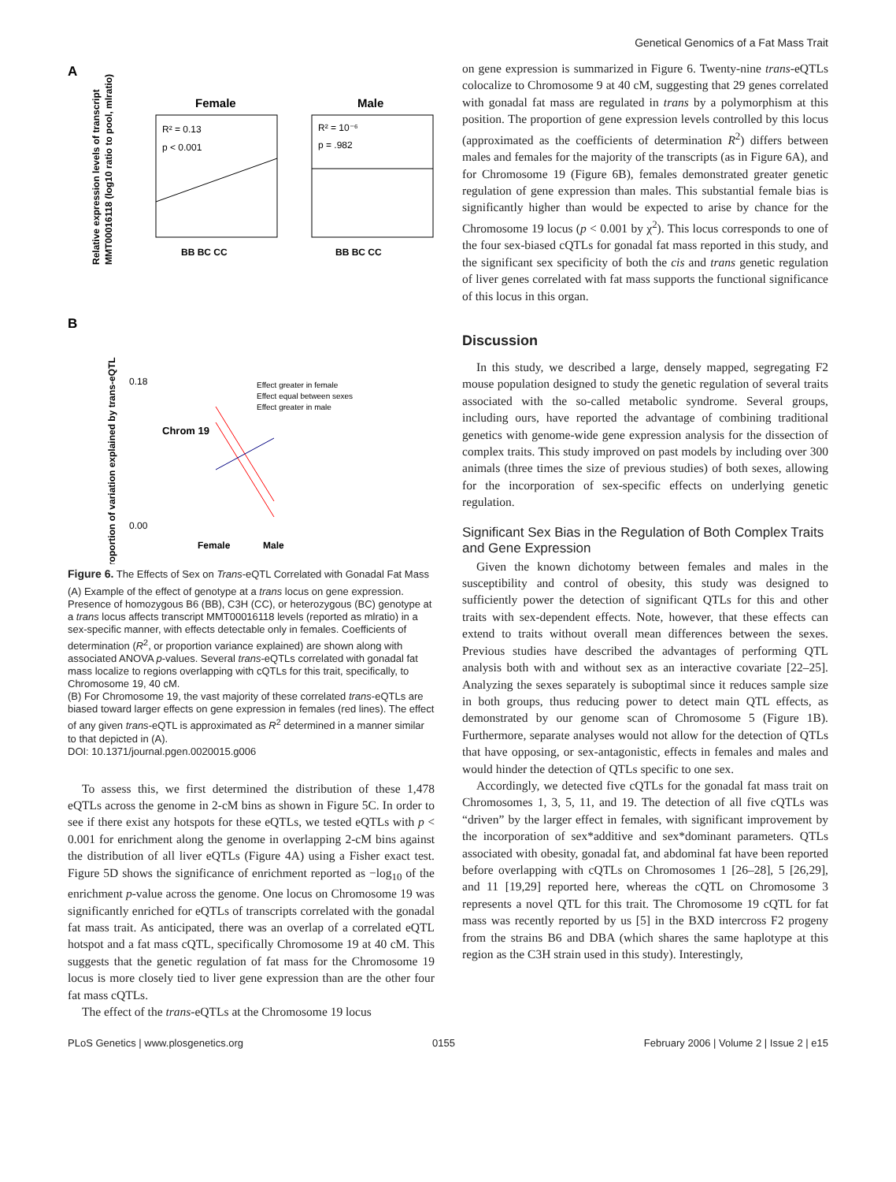Genetical Genomics of a Fat Mass Trait
A
Relative expression levels of transcript
MMT00016118 (log10 ratio to pool, mlratio)
Female
Male
R² = 0.13
p < 0.001
R² = 10⁻⁶
p = .982
BB BC CC
BB BC CC
B
Proportion of variation explained by trans-eQTL
0.18
0.00
Chrom 19
Effect greater in female
Effect equal between sexes
Effect greater in male
Female
Male
Figure 6. The Effects of Sex on Trans-eQTL Correlated with Gonadal Fat Mass
(A) Example of the effect of genotype at a trans locus on gene expression. Presence of homozygous B6 (BB), C3H (CC), or heterozygous (BC) genotype at a trans locus affects transcript MMT00016118 levels (reported as mlratio) in a sex-specific manner, with effects detectable only in females. Coefficients of determination (R<sup>2</sup>, or proportion variance explained) are shown along with associated ANOVA p-values. Several trans-eQTLs correlated with gonadal fat mass localize to regions overlapping with cQTLs for this trait, specifically, to Chromosome 19, 40 cM.
(B) For Chromosome 19, the vast majority of these correlated trans-eQTLs are biased toward larger effects on gene expression in females (red lines). The effect of any given trans-eQTL is approximated as R<sup>2</sup> determined in a manner similar to that depicted in (A).
DOI: 10.1371/journal.pgen.0020015.g006
To assess this, we first determined the distribution of these 1,478 eQTLs across the genome in 2-cM bins as shown in Figure 5C. In order to see if there exist any hotspots for these eQTLs, we tested eQTLs with p < 0.001 for enrichment along the genome in overlapping 2-cM bins against the distribution of all liver eQTLs (Figure 4A) using a Fisher exact test. Figure 5D shows the significance of enrichment reported as −log<sub>10</sub> of the enrichment p-value across the genome. One locus on Chromosome 19 was significantly enriched for eQTLs of transcripts correlated with the gonadal fat mass trait. As anticipated, there was an overlap of a correlated eQTL hotspot and a fat mass cQTL, specifically Chromosome 19 at 40 cM. This suggests that the genetic regulation of fat mass for the Chromosome 19 locus is more closely tied to liver gene expression than are the other four fat mass cQTLs.
The effect of the trans-eQTLs at the Chromosome 19 locus
on gene expression is summarized in Figure 6. Twenty-nine trans-eQTLs colocalize to Chromosome 9 at 40 cM, suggesting that 29 genes correlated with gonadal fat mass are regulated in trans by a polymorphism at this position. The proportion of gene expression levels controlled by this locus (approximated as the coefficients of determination R<sup>2</sup>) differs between males and females for the majority of the transcripts (as in Figure 6A), and for Chromosome 19 (Figure 6B), females demonstrated greater genetic regulation of gene expression than males. This substantial female bias is significantly higher than would be expected to arise by chance for the Chromosome 19 locus (p < 0.001 by χ<sup>2</sup>). This locus corresponds to one of the four sex-biased cQTLs for gonadal fat mass reported in this study, and the significant sex specificity of both the cis and trans genetic regulation of liver genes correlated with fat mass supports the functional significance of this locus in this organ.
Discussion
In this study, we described a large, densely mapped, segregating F2 mouse population designed to study the genetic regulation of several traits associated with the so-called metabolic syndrome. Several groups, including ours, have reported the advantage of combining traditional genetics with genome-wide gene expression analysis for the dissection of complex traits. This study improved on past models by including over 300 animals (three times the size of previous studies) of both sexes, allowing for the incorporation of sex-specific effects on underlying genetic regulation.
Significant Sex Bias in the Regulation of Both Complex Traits and Gene Expression
Given the known dichotomy between females and males in the susceptibility and control of obesity, this study was designed to sufficiently power the detection of significant QTLs for this and other traits with sex-dependent effects. Note, however, that these effects can extend to traits without overall mean differences between the sexes. Previous studies have described the advantages of performing QTL analysis both with and without sex as an interactive covariate [22–25]. Analyzing the sexes separately is suboptimal since it reduces sample size in both groups, thus reducing power to detect main QTL effects, as demonstrated by our genome scan of Chromosome 5 (Figure 1B). Furthermore, separate analyses would not allow for the detection of QTLs that have opposing, or sex-antagonistic, effects in females and males and would hinder the detection of QTLs specific to one sex.
Accordingly, we detected five cQTLs for the gonadal fat mass trait on Chromosomes 1, 3, 5, 11, and 19. The detection of all five cQTLs was “driven” by the larger effect in females, with significant improvement by the incorporation of sex*additive and sex*dominant parameters. QTLs associated with obesity, gonadal fat, and abdominal fat have been reported before overlapping with cQTLs on Chromosomes 1 [26–28], 5 [26,29], and 11 [19,29] reported here, whereas the cQTL on Chromosome 3 represents a novel QTL for this trait. The Chromosome 19 cQTL for fat mass was recently reported by us [5] in the BXD intercross F2 progeny from the strains B6 and DBA (which shares the same haplotype at this region as the C3H strain used in this study). Interestingly,
PLoS Genetics | www.plosgenetics.org 0155 February 2006 | Volume 2 | Issue 2 | e15